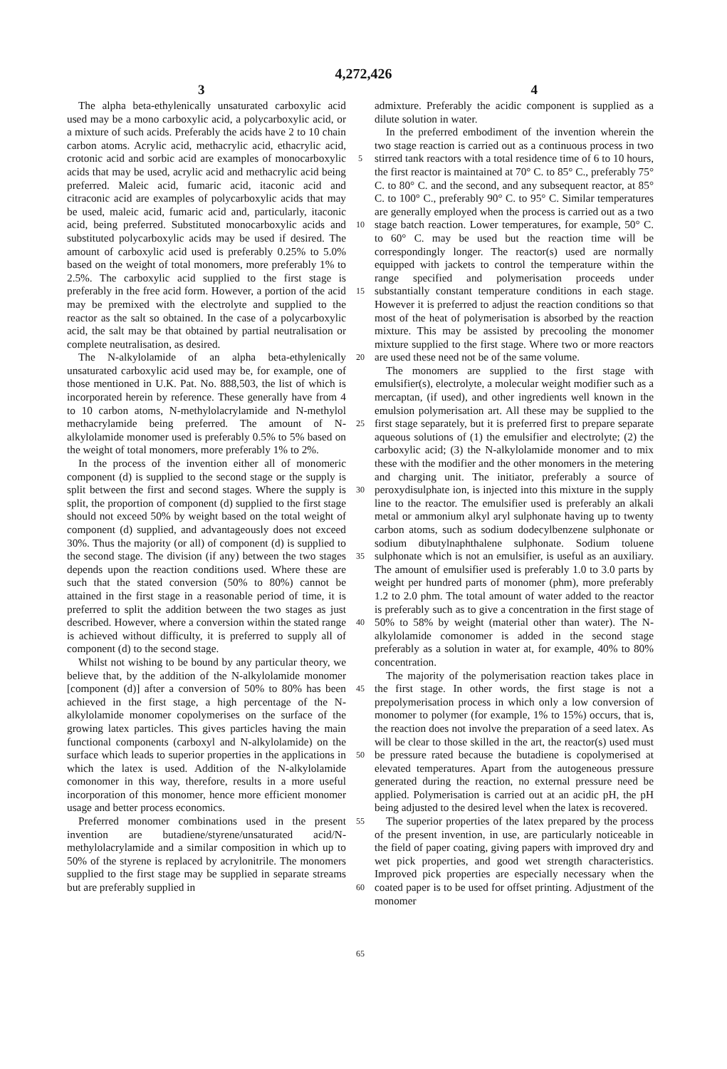4,272,426
3 4
The alpha beta-ethylenically unsaturated carboxylic acid used may be a mono carboxylic acid, a polycarboxylic acid, or a mixture of such acids. Preferably the acids have 2 to 10 chain carbon atoms. Acrylic acid, methacrylic acid, ethacrylic acid, crotonic acid and sorbic acid are examples of monocarboxylic acids that may be used, acrylic acid and methacrylic acid being preferred. Maleic acid, fumaric acid, itaconic acid and citraconic acid are examples of polycarboxylic acids that may be used, maleic acid, fumaric acid and, particularly, itaconic acid, being preferred. Substituted monocarboxylic acids and substituted polycarboxylic acids may be used if desired. The amount of carboxylic acid used is preferably 0.25% to 5.0% based on the weight of total monomers, more preferably 1% to 2.5%. The carboxylic acid supplied to the first stage is preferably in the free acid form. However, a portion of the acid may be premixed with the electrolyte and supplied to the reactor as the salt so obtained. In the case of a polycarboxylic acid, the salt may be that obtained by partial neutralisation or complete neutralisation, as desired.
The N-alkylolamide of an alpha beta-ethylenically unsaturated carboxylic acid used may be, for example, one of those mentioned in U.K. Pat. No. 888,503, the list of which is incorporated herein by reference. These generally have from 4 to 10 carbon atoms, N-methylolacrylamide and N-methylol methacrylamide being preferred. The amount of N-alkylolamide monomer used is preferably 0.5% to 5% based on the weight of total monomers, more preferably 1% to 2%.
In the process of the invention either all of monomeric component (d) is supplied to the second stage or the supply is split between the first and second stages. Where the supply is split, the proportion of component (d) supplied to the first stage should not exceed 50% by weight based on the total weight of component (d) supplied, and advantageously does not exceed 30%. Thus the majority (or all) of component (d) is supplied to the second stage. The division (if any) between the two stages depends upon the reaction conditions used. Where these are such that the stated conversion (50% to 80%) cannot be attained in the first stage in a reasonable period of time, it is preferred to split the addition between the two stages as just described. However, where a conversion within the stated range is achieved without difficulty, it is preferred to supply all of component (d) to the second stage.
Whilst not wishing to be bound by any particular theory, we believe that, by the addition of the N-alkylolamide monomer [component (d)] after a conversion of 50% to 80% has been achieved in the first stage, a high percentage of the N-alkylolamide monomer copolymerises on the surface of the growing latex particles. This gives particles having the main functional components (carboxyl and N-alkylolamide) on the surface which leads to superior properties in the applications in which the latex is used. Addition of the N-alkylolamide comonomer in this way, therefore, results in a more useful incorporation of this monomer, hence more efficient monomer usage and better process economics.
Preferred monomer combinations used in the present invention are butadiene/styrene/unsaturated acid/N-methylolacrylamide and a similar composition in which up to 50% of the styrene is replaced by acrylonitrile. The monomers supplied to the first stage may be supplied in separate streams but are preferably supplied in
5
10
15
20
25
30
35
40
45
50
55
60
65
admixture. Preferably the acidic component is supplied as a dilute solution in water.
In the preferred embodiment of the invention wherein the two stage reaction is carried out as a continuous process in two stirred tank reactors with a total residence time of 6 to 10 hours, the first reactor is maintained at 70° C. to 85° C., preferably 75° C. to 80° C. and the second, and any subsequent reactor, at 85° C. to 100° C., preferably 90° C. to 95° C. Similar temperatures are generally employed when the process is carried out as a two stage batch reaction. Lower temperatures, for example, 50° C. to 60° C. may be used but the reaction time will be correspondingly longer. The reactor(s) used are normally equipped with jackets to control the temperature within the range specified and polymerisation proceeds under substantially constant temperature conditions in each stage. However it is preferred to adjust the reaction conditions so that most of the heat of polymerisation is absorbed by the reaction mixture. This may be assisted by precooling the monomer mixture supplied to the first stage. Where two or more reactors are used these need not be of the same volume.
The monomers are supplied to the first stage with emulsifier(s), electrolyte, a molecular weight modifier such as a mercaptan, (if used), and other ingredients well known in the emulsion polymerisation art. All these may be supplied to the first stage separately, but it is preferred first to prepare separate aqueous solutions of (1) the emulsifier and electrolyte; (2) the carboxylic acid; (3) the N-alkylolamide monomer and to mix these with the modifier and the other monomers in the metering and charging unit. The initiator, preferably a source of peroxydisulphate ion, is injected into this mixture in the supply line to the reactor. The emulsifier used is preferably an alkali metal or ammonium alkyl aryl sulphonate having up to twenty carbon atoms, such as sodium dodecylbenzene sulphonate or sodium dibutylnaphthalene sulphonate. Sodium toluene sulphonate which is not an emulsifier, is useful as an auxiliary. The amount of emulsifier used is preferably 1.0 to 3.0 parts by weight per hundred parts of monomer (phm), more preferably 1.2 to 2.0 phm. The total amount of water added to the reactor is preferably such as to give a concentration in the first stage of 50% to 58% by weight (material other than water). The N-alkylolamide comonomer is added in the second stage preferably as a solution in water at, for example, 40% to 80% concentration.
The majority of the polymerisation reaction takes place in the first stage. In other words, the first stage is not a prepolymerisation process in which only a low conversion of monomer to polymer (for example, 1% to 15%) occurs, that is, the reaction does not involve the preparation of a seed latex. As will be clear to those skilled in the art, the reactor(s) used must be pressure rated because the butadiene is copolymerised at elevated temperatures. Apart from the autogeneous pressure generated during the reaction, no external pressure need be applied. Polymerisation is carried out at an acidic pH, the pH being adjusted to the desired level when the latex is recovered.
The superior properties of the latex prepared by the process of the present invention, in use, are particularly noticeable in the field of paper coating, giving papers with improved dry and wet pick properties, and good wet strength characteristics. Improved pick properties are especially necessary when the coated paper is to be used for offset printing. Adjustment of the monomer